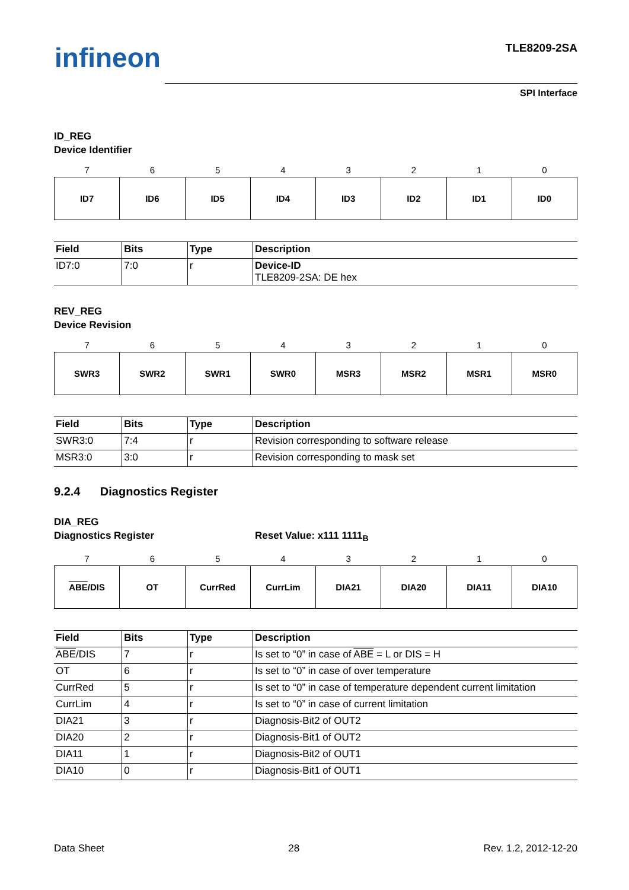infineon TLE8209-2SA
SPI Interface
ID_REG
Device Identifier
| 7 | 6 | 5 | 4 | 3 | 2 | 1 | 0 |
| ID7 | ID6 | ID5 | ID4 | ID3 | ID2 | ID1 | ID0 |
| Field | Bits | Type | Description |
| --- | --- | --- | --- |
| ID7:0 | 7:0 | r | Device-ID TLE8209-2SA: DE hex |
REV_REG
Device Revision
| 7 | 6 | 5 | 4 | 3 | 2 | 1 | 0 |
| SWR3 | SWR2 | SWR1 | SWR0 | MSR3 | MSR2 | MSR1 | MSR0 |
| Field | Bits | Type | Description |
| --- | --- | --- | --- |
| SWR3:0 | 7:4 | r | Revision corresponding to software release |
| MSR3:0 | 3:0 | r | Revision corresponding to mask set |
9.2.4 Diagnostics Register
DIA_REG
Diagnostics Register Reset Value: x111 1111<sub>B</sub>
| 7 | 6 | 5 | 4 | 3 | 2 | 1 | 0 |
| ABE /DIS | OT | CurrRed | CurrLim | DIA21 | DIA20 | DIA11 | DIA10 |
| Field | Bits | Type | Description |
| --- | --- | --- | --- |
| ABE /DIS | 7 | r | Is set to “0” in case of ABE = L or DIS = H |
| OT | 6 | r | Is set to “0” in case of over temperature |
| CurrRed | 5 | r | Is set to “0” in case of temperature dependent current limitation |
| CurrLim | 4 | r | Is set to “0” in case of current limitation |
| DIA21 | 3 | r | Diagnosis-Bit2 of OUT2 |
| DIA20 | 2 | r | Diagnosis-Bit1 of OUT2 |
| DIA11 | 1 | r | Diagnosis-Bit2 of OUT1 |
| DIA10 | 0 | r | Diagnosis-Bit1 of OUT1 |
Data Sheet 28 Rev. 1.2, 2012-12-20